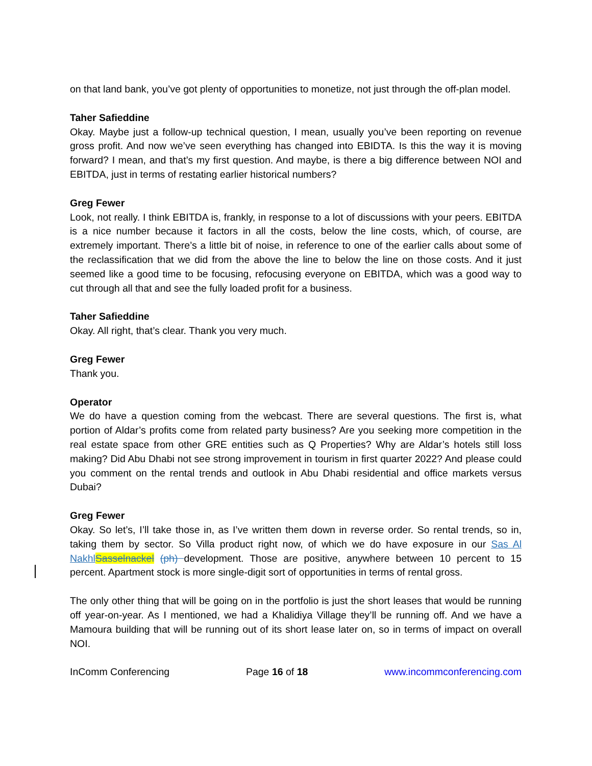on that land bank, you’ve got plenty of opportunities to monetize, not just through the off-plan model.
Taher Safieddine
Okay. Maybe just a follow-up technical question, I mean, usually you’ve been reporting on revenue gross profit. And now we’ve seen everything has changed into EBIDTA. Is this the way it is moving forward? I mean, and that’s my first question. And maybe, is there a big difference between NOI and EBITDA, just in terms of restating earlier historical numbers?
Greg Fewer
Look, not really. I think EBITDA is, frankly, in response to a lot of discussions with your peers. EBITDA is a nice number because it factors in all the costs, below the line costs, which, of course, are extremely important. There’s a little bit of noise, in reference to one of the earlier calls about some of the reclassification that we did from the above the line to below the line on those costs. And it just seemed like a good time to be focusing, refocusing everyone on EBITDA, which was a good way to cut through all that and see the fully loaded profit for a business.
Taher Safieddine
Okay. All right, that’s clear. Thank you very much.
Greg Fewer
Thank you.
Operator
We do have a question coming from the webcast. There are several questions. The first is, what portion of Aldar’s profits come from related party business? Are you seeking more competition in the real estate space from other GRE entities such as Q Properties? Why are Aldar’s hotels still loss making? Did Abu Dhabi not see strong improvement in tourism in first quarter 2022? And please could you comment on the rental trends and outlook in Abu Dhabi residential and office markets versus Dubai?
Greg Fewer
Okay. So let’s, I’ll take those in, as I’ve written them down in reverse order. So rental trends, so in, taking them by sector. So Villa product right now, of which we do have exposure in our Sas Al Nakhl Sasselnackel (ph) development. Those are positive, anywhere between 10 percent to 15 percent. Apartment stock is more single-digit sort of opportunities in terms of rental gross.
The only other thing that will be going on in the portfolio is just the short leases that would be running off year-on-year. As I mentioned, we had a Khalidiya Village they’ll be running off. And we have a Mamoura building that will be running out of its short lease later on, so in terms of impact on overall NOI.
InComm Conferencing Page 16 of 18 www.incommconferencing.com